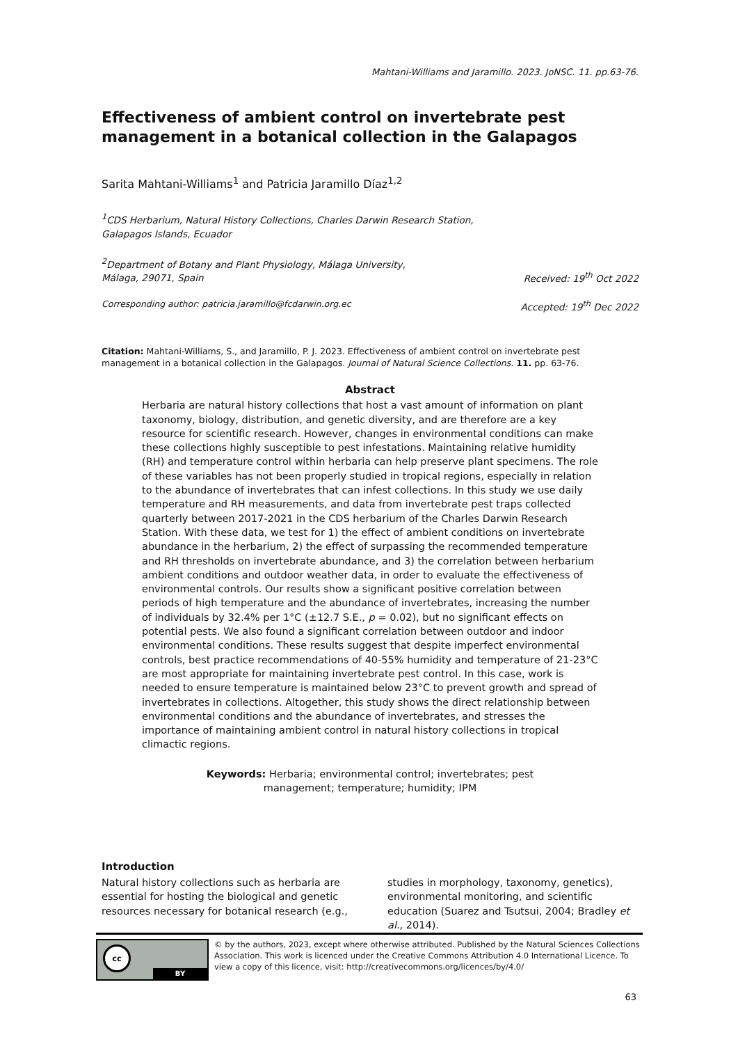Mahtani-Williams and Jaramillo. 2023. JoNSC. 11. pp.63-76.
Effectiveness of ambient control on invertebrate pest management in a botanical collection in the Galapagos
Sarita Mahtani-Williams<sup>1</sup> and Patricia Jaramillo Díaz<sup>1,2</sup>
<sup>1</sup> CDS Herbarium, Natural History Collections, Charles Darwin Research Station,
Galapagos Islands, Ecuador
<sup>2</sup> Department of Botany and Plant Physiology, Málaga University,
Málaga, 29071, Spain Received: 19<sup>th</sup> Oct 2022
Corresponding author: patricia.jaramillo@fcdarwin.org.ec Accepted: 19<sup>th</sup> Dec 2022
Citation: Mahtani-Williams, S., and Jaramillo, P. J. 2023. Effectiveness of ambient control on invertebrate pest management in a botanical collection in the Galapagos. Journal of Natural Science Collections. 11. pp. 63-76.
Abstract
Herbaria are natural history collections that host a vast amount of information on plant taxonomy, biology, distribution, and genetic diversity, and are therefore are a key resource for scientific research. However, changes in environmental conditions can make these collections highly susceptible to pest infestations. Maintaining relative humidity (RH) and temperature control within herbaria can help preserve plant specimens. The role of these variables has not been properly studied in tropical regions, especially in relation to the abundance of invertebrates that can infest collections. In this study we use daily temperature and RH measurements, and data from invertebrate pest traps collected quarterly between 2017-2021 in the CDS herbarium of the Charles Darwin Research Station. With these data, we test for 1) the effect of ambient conditions on invertebrate abundance in the herbarium, 2) the effect of surpassing the recommended temperature and RH thresholds on invertebrate abundance, and 3) the correlation between herbarium ambient conditions and outdoor weather data, in order to evaluate the effectiveness of environmental controls. Our results show a significant positive correlation between periods of high temperature and the abundance of invertebrates, increasing the number of individuals by 32.4% per 1°C (±12.7 S.E., p = 0.02), but no significant effects on potential pests. We also found a significant correlation between outdoor and indoor environmental conditions. These results suggest that despite imperfect environmental controls, best practice recommendations of 40-55% humidity and temperature of 21-23°C are most appropriate for maintaining invertebrate pest control. In this case, work is needed to ensure temperature is maintained below 23°C to prevent growth and spread of invertebrates in collections. Altogether, this study shows the direct relationship between environmental conditions and the abundance of invertebrates, and stresses the importance of maintaining ambient control in natural history collections in tropical climactic regions.
Keywords: Herbaria; environmental control; invertebrates; pest management; temperature; humidity; IPM
Introduction
Natural history collections such as herbaria are essential for hosting the biological and genetic resources necessary for botanical research (e.g.,
studies in morphology, taxonomy, genetics), environmental monitoring, and scientific education (Suarez and Tsutsui, 2004; Bradley et al., 2014).
cc
BY
© by the authors, 2023, except where otherwise attributed. Published by the Natural Sciences Collections Association. This work is licenced under the Creative Commons Attribution 4.0 International Licence. To view a copy of this licence, visit: http://creativecommons.org/licences/by/4.0/
63